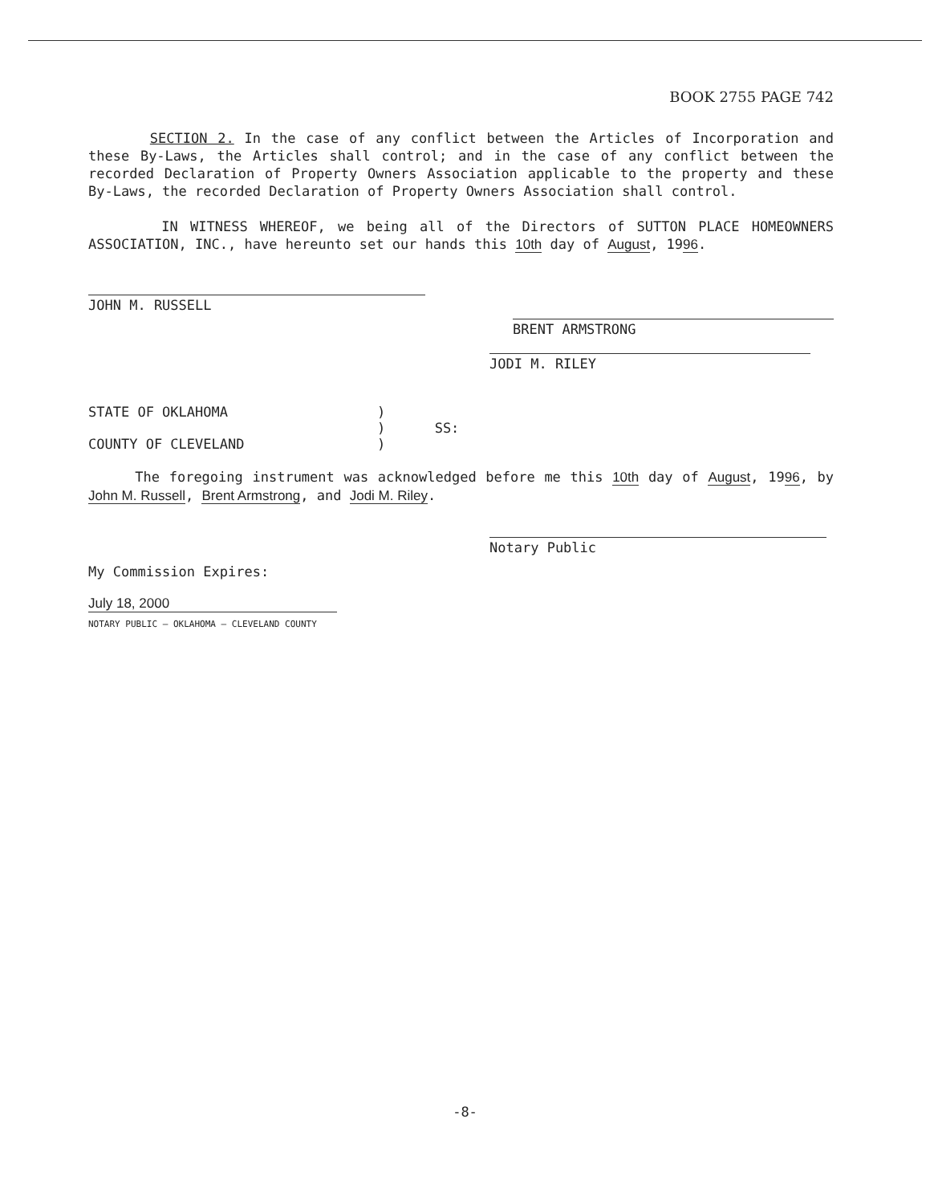BOOK 2755 PAGE 742
SECTION 2. In the case of any conflict between the Articles of Incorporation and these By-Laws, the Articles shall control; and in the case of any conflict between the recorded Declaration of Property Owners Association applicable to the property and these By-Laws, the recorded Declaration of Property Owners Association shall control.
IN WITNESS WHEREOF, we being all of the Directors of SUTTON PLACE HOMEOWNERS ASSOCIATION, INC., have hereunto set our hands this 10th day of August, 1996.
JOHN M. RUSSELL
BRENT ARMSTRONG
JODI M. RILEY
STATE OF OKLAHOMA )
) SS:
COUNTY OF CLEVELAND )
The foregoing instrument was acknowledged before me this 10th day of August, 1996, by John M. Russell, Brent Armstrong, and Jodi M. Riley.
Notary Public
My Commission Expires:
July 18, 2000
NOTARY PUBLIC — OKLAHOMA — CLEVELAND COUNTY
-8-